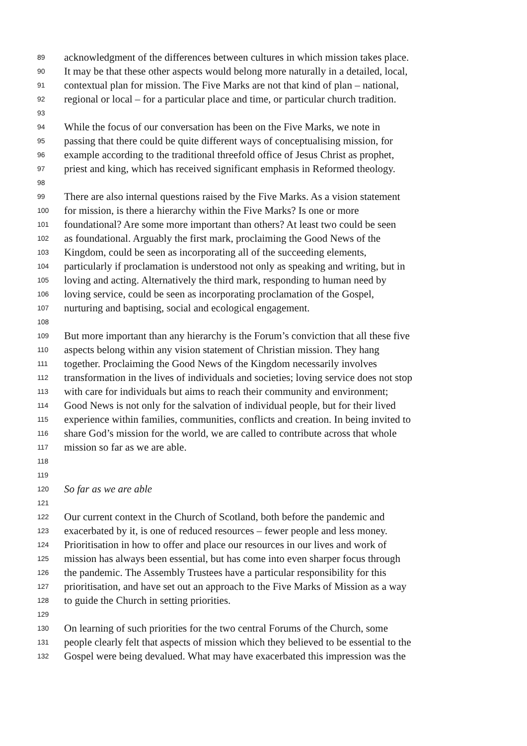89 acknowledgment of the differences between cultures in which mission takes place.
90 It may be that these other aspects would belong more naturally in a detailed, local,
91 contextual plan for mission. The Five Marks are not that kind of plan – national,
92 regional or local – for a particular place and time, or particular church tradition.
93
94 While the focus of our conversation has been on the Five Marks, we note in
95 passing that there could be quite different ways of conceptualising mission, for
96 example according to the traditional threefold office of Jesus Christ as prophet,
97 priest and king, which has received significant emphasis in Reformed theology.
98
99 There are also internal questions raised by the Five Marks. As a vision statement
100 for mission, is there a hierarchy within the Five Marks? Is one or more
101 foundational? Are some more important than others? At least two could be seen
102 as foundational. Arguably the first mark, proclaiming the Good News of the
103 Kingdom, could be seen as incorporating all of the succeeding elements,
104 particularly if proclamation is understood not only as speaking and writing, but in
105 loving and acting. Alternatively the third mark, responding to human need by
106 loving service, could be seen as incorporating proclamation of the Gospel,
107 nurturing and baptising, social and ecological engagement.
108
109 But more important than any hierarchy is the Forum’s conviction that all these five
110 aspects belong within any vision statement of Christian mission. They hang
111 together. Proclaiming the Good News of the Kingdom necessarily involves
112 transformation in the lives of individuals and societies; loving service does not stop
113 with care for individuals but aims to reach their community and environment;
114 Good News is not only for the salvation of individual people, but for their lived
115 experience within families, communities, conflicts and creation. In being invited to
116 share God’s mission for the world, we are called to contribute across that whole
117 mission so far as we are able.
118
119
120 So far as we are able
121
122 Our current context in the Church of Scotland, both before the pandemic and
123 exacerbated by it, is one of reduced resources – fewer people and less money.
124 Prioritisation in how to offer and place our resources in our lives and work of
125 mission has always been essential, but has come into even sharper focus through
126 the pandemic. The Assembly Trustees have a particular responsibility for this
127 prioritisation, and have set out an approach to the Five Marks of Mission as a way
128 to guide the Church in setting priorities.
129
130 On learning of such priorities for the two central Forums of the Church, some
131 people clearly felt that aspects of mission which they believed to be essential to the
132 Gospel were being devalued. What may have exacerbated this impression was the